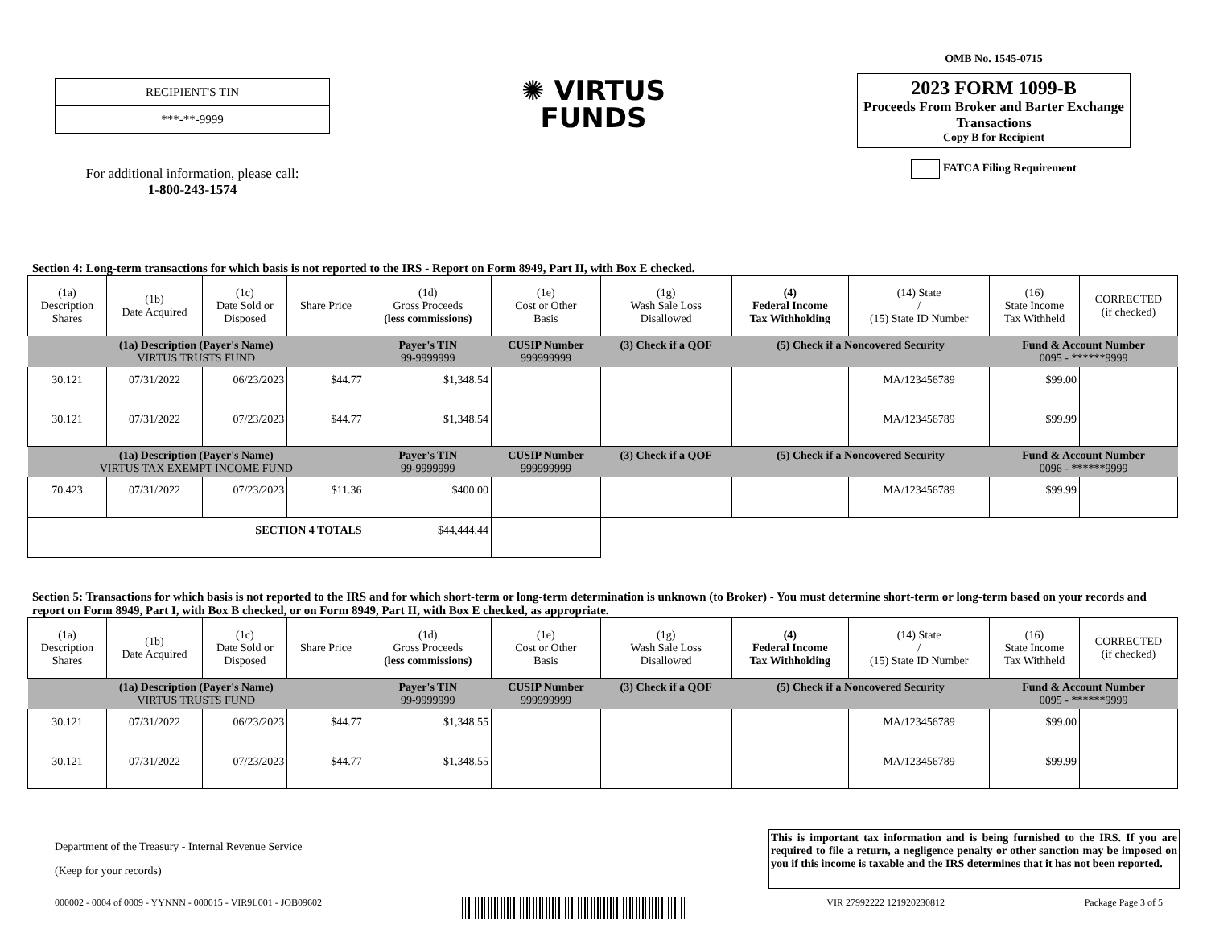RECIPIENT'S TIN
***-**-9999
For additional information, please call:
1-800-243-1574
✺ VIRTUS
FUNDS
OMB No. 1545-0715
2023 FORM 1099-B
Proceeds From Broker and Barter Exchange Transactions
Copy B for Recipient
FATCA Filing Requirement
Section 4: Long-term transactions for which basis is not reported to the IRS - Report on Form 8949, Part II, with Box E checked.
| (1a) Description Shares | (1b) Date Acquired | (1c) Date Sold or Disposed | Share Price | (1d) Gross Proceeds (less commissions) | (1e) Cost or Other Basis | (1g) Wash Sale Loss Disallowed | (4) Federal Income Tax Withholding | (14) State / (15) State ID Number | (16) State Income Tax Withheld | CORRECTED (if checked) |
| --- | --- | --- | --- | --- | --- | --- | --- | --- | --- | --- |
| (1a) Description (Payer's Name) VIRTUS TRUSTS FUND | | | | Payer's TIN 99-9999999 | CUSIP Number 999999999 | (3) Check if a QOF | (5) Check if a Noncovered Security | | Fund & Account Number 0095 - ******9999 | |
| 30.121 | 07/31/2022 | 06/23/2023 | $44.77 | $1,348.54 | | | | MA/123456789 | $99.00 | |
| 30.121 | 07/31/2022 | 07/23/2023 | $44.77 | $1,348.54 | | | | MA/123456789 | $99.99 | |
| (1a) Description (Payer's Name) VIRTUS TAX EXEMPT INCOME FUND | | | | Payer's TIN 99-9999999 | CUSIP Number 999999999 | (3) Check if a QOF | (5) Check if a Noncovered Security | | Fund & Account Number 0096 - ******9999 | |
| 70.423 | 07/31/2022 | 07/23/2023 | $11.36 | $400.00 | | | | MA/123456789 | $99.99 | |
| SECTION 4 TOTALS | | | | $44,444.44 | | | | | | |
Section 5: Transactions for which basis is not reported to the IRS and for which short-term or long-term determination is unknown (to Broker) - You must determine short-term or long-term based on your records and report on Form 8949, Part I, with Box B checked, or on Form 8949, Part II, with Box E checked, as appropriate.
| (1a) Description Shares | (1b) Date Acquired | (1c) Date Sold or Disposed | Share Price | (1d) Gross Proceeds (less commissions) | (1e) Cost or Other Basis | (1g) Wash Sale Loss Disallowed | (4) Federal Income Tax Withholding | (14) State / (15) State ID Number | (16) State Income Tax Withheld | CORRECTED (if checked) |
| --- | --- | --- | --- | --- | --- | --- | --- | --- | --- | --- |
| (1a) Description (Payer's Name) VIRTUS TRUSTS FUND | | | | Payer's TIN 99-9999999 | CUSIP Number 999999999 | (3) Check if a QOF | (5) Check if a Noncovered Security | | Fund & Account Number 0095 - ******9999 | |
| 30.121 | 07/31/2022 | 06/23/2023 | $44.77 | $1,348.55 | | | | MA/123456789 | $99.00 | |
| 30.121 | 07/31/2022 | 07/23/2023 | $44.77 | $1,348.55 | | | | MA/123456789 | $99.99 | |
Department of the Treasury - Internal Revenue Service
(Keep for your records)
This is important tax information and is being furnished to the IRS. If you are required to file a return, a negligence penalty or other sanction may be imposed on you if this income is taxable and the IRS determines that it has not been reported.
000002 - 0004 of 0009 - YYNNN - 000015 - VIR9L001 - JOB09602 VIR 27992222 121920230812 Package Page 3 of 5